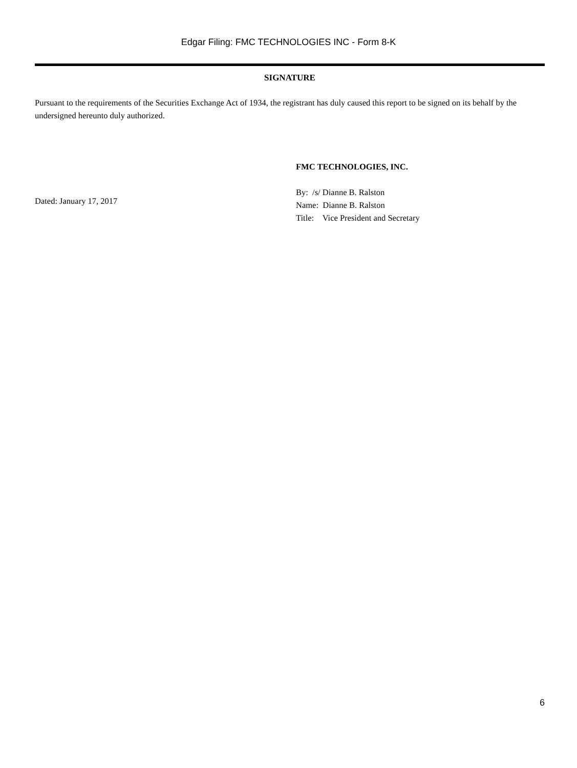Edgar Filing: FMC TECHNOLOGIES INC - Form 8-K
SIGNATURE
Pursuant to the requirements of the Securities Exchange Act of 1934, the registrant has duly caused this report to be signed on its behalf by the undersigned hereunto duly authorized.
Dated: January 17, 2017
FMC TECHNOLOGIES, INC.
By: /s/ Dianne B. Ralston
Name: Dianne B. Ralston
Title: Vice President and Secretary
6